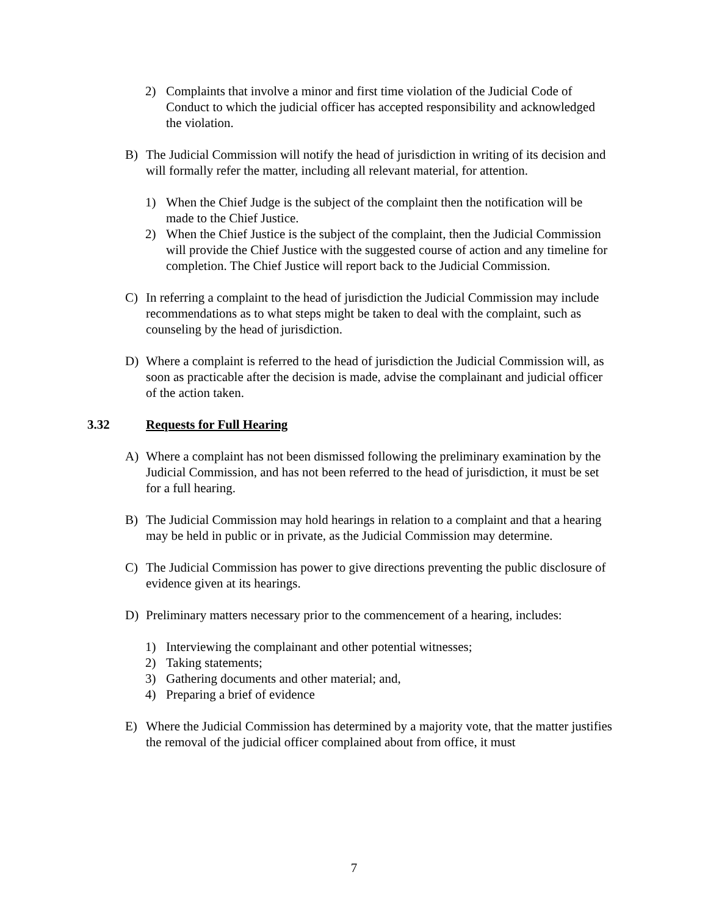2) Complaints that involve a minor and first time violation of the Judicial Code of Conduct to which the judicial officer has accepted responsibility and acknowledged the violation.
B) The Judicial Commission will notify the head of jurisdiction in writing of its decision and will formally refer the matter, including all relevant material, for attention.
1) When the Chief Judge is the subject of the complaint then the notification will be made to the Chief Justice.
2) When the Chief Justice is the subject of the complaint, then the Judicial Commission will provide the Chief Justice with the suggested course of action and any timeline for completion. The Chief Justice will report back to the Judicial Commission.
C) In referring a complaint to the head of jurisdiction the Judicial Commission may include recommendations as to what steps might be taken to deal with the complaint, such as counseling by the head of jurisdiction.
D) Where a complaint is referred to the head of jurisdiction the Judicial Commission will, as soon as practicable after the decision is made, advise the complainant and judicial officer of the action taken.
3.32 Requests for Full Hearing
A) Where a complaint has not been dismissed following the preliminary examination by the Judicial Commission, and has not been referred to the head of jurisdiction, it must be set for a full hearing.
B) The Judicial Commission may hold hearings in relation to a complaint and that a hearing may be held in public or in private, as the Judicial Commission may determine.
C) The Judicial Commission has power to give directions preventing the public disclosure of evidence given at its hearings.
D) Preliminary matters necessary prior to the commencement of a hearing, includes:
1) Interviewing the complainant and other potential witnesses;
2) Taking statements;
3) Gathering documents and other material; and,
4) Preparing a brief of evidence
E) Where the Judicial Commission has determined by a majority vote, that the matter justifies the removal of the judicial officer complained about from office, it must
7